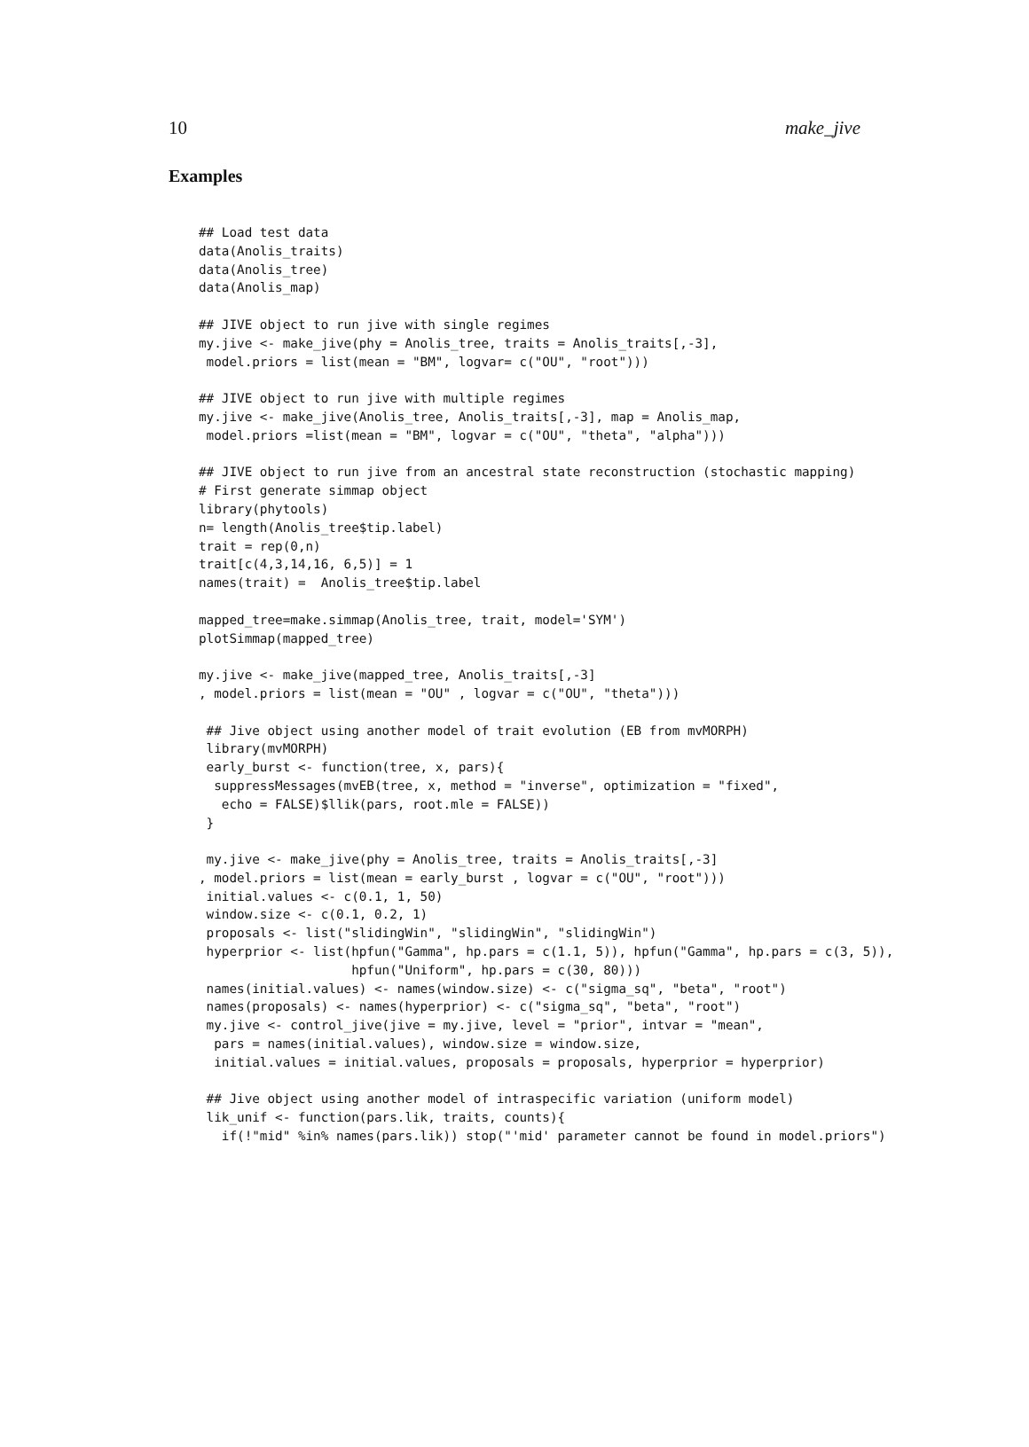10 make_jive
Examples
## Load test data
data(Anolis_traits)
data(Anolis_tree)
data(Anolis_map)

## JIVE object to run jive with single regimes
my.jive <- make_jive(phy = Anolis_tree, traits = Anolis_traits[,-3],
 model.priors = list(mean = "BM", logvar= c("OU", "root")))

## JIVE object to run jive with multiple regimes
my.jive <- make_jive(Anolis_tree, Anolis_traits[,-3], map = Anolis_map,
 model.priors =list(mean = "BM", logvar = c("OU", "theta", "alpha")))

## JIVE object to run jive from an ancestral state reconstruction (stochastic mapping)
# First generate simmap object
library(phytools)
n= length(Anolis_tree$tip.label)
trait = rep(0,n)
trait[c(4,3,14,16, 6,5)] = 1
names(trait) =  Anolis_tree$tip.label

mapped_tree=make.simmap(Anolis_tree, trait, model='SYM')
plotSimmap(mapped_tree)

my.jive <- make_jive(mapped_tree, Anolis_traits[,-3]
, model.priors = list(mean = "OU" , logvar = c("OU", "theta")))

 ## Jive object using another model of trait evolution (EB from mvMORPH)
 library(mvMORPH)
 early_burst <- function(tree, x, pars){
  suppressMessages(mvEB(tree, x, method = "inverse", optimization = "fixed",
   echo = FALSE)$llik(pars, root.mle = FALSE))
 }

 my.jive <- make_jive(phy = Anolis_tree, traits = Anolis_traits[,-3]
, model.priors = list(mean = early_burst , logvar = c("OU", "root")))
 initial.values <- c(0.1, 1, 50)
 window.size <- c(0.1, 0.2, 1)
 proposals <- list("slidingWin", "slidingWin", "slidingWin")
 hyperprior <- list(hpfun("Gamma", hp.pars = c(1.1, 5)), hpfun("Gamma", hp.pars = c(3, 5)),
                    hpfun("Uniform", hp.pars = c(30, 80)))
 names(initial.values) <- names(window.size) <- c("sigma_sq", "beta", "root")
 names(proposals) <- names(hyperprior) <- c("sigma_sq", "beta", "root")
 my.jive <- control_jive(jive = my.jive, level = "prior", intvar = "mean",
  pars = names(initial.values), window.size = window.size,
  initial.values = initial.values, proposals = proposals, hyperprior = hyperprior)

 ## Jive object using another model of intraspecific variation (uniform model)
 lik_unif <- function(pars.lik, traits, counts){
   if(!"mid" %in% names(pars.lik)) stop("'mid' parameter cannot be found in model.priors")